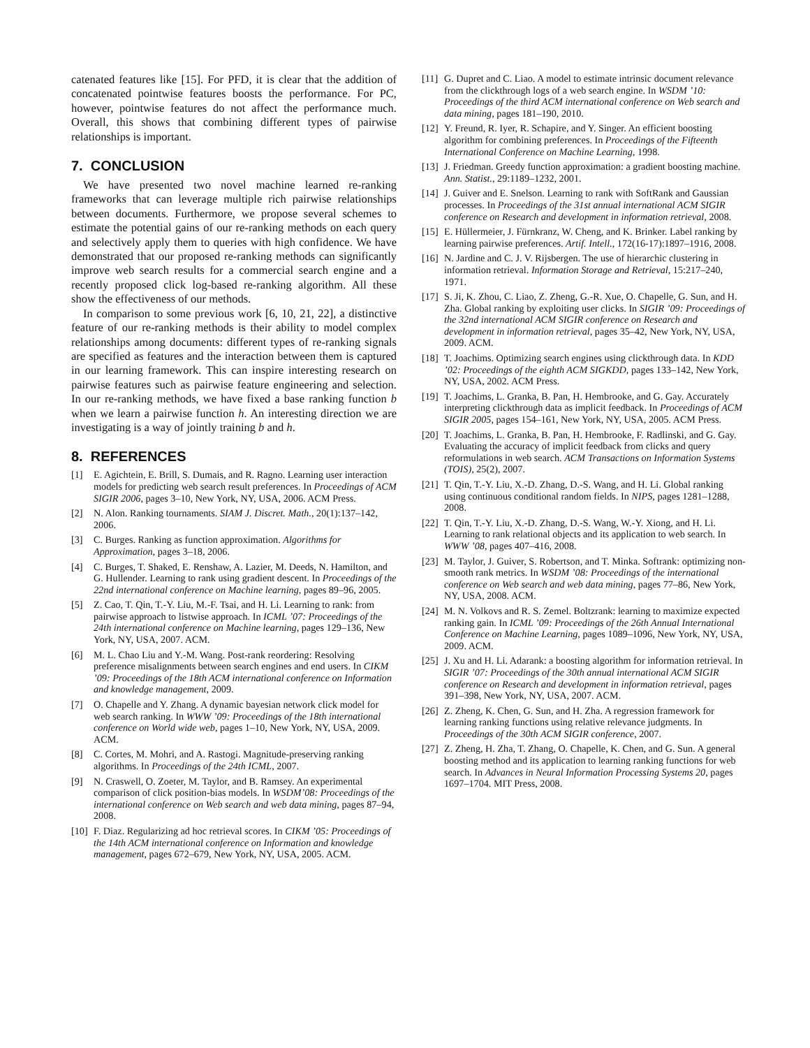catenated features like [15]. For PFD, it is clear that the addition of concatenated pointwise features boosts the performance. For PC, however, pointwise features do not affect the performance much. Overall, this shows that combining different types of pairwise relationships is important.
7. CONCLUSION
We have presented two novel machine learned re-ranking frameworks that can leverage multiple rich pairwise relationships between documents. Furthermore, we propose several schemes to estimate the potential gains of our re-ranking methods on each query and selectively apply them to queries with high confidence. We have demonstrated that our proposed re-ranking methods can significantly improve web search results for a commercial search engine and a recently proposed click log-based re-ranking algorithm. All these show the effectiveness of our methods.
In comparison to some previous work [6, 10, 21, 22], a distinctive feature of our re-ranking methods is their ability to model complex relationships among documents: different types of re-ranking signals are specified as features and the interaction between them is captured in our learning framework. This can inspire interesting research on pairwise features such as pairwise feature engineering and selection. In our re-ranking methods, we have fixed a base ranking function b when we learn a pairwise function h. An interesting direction we are investigating is a way of jointly training b and h.
8. REFERENCES
[1] E. Agichtein, E. Brill, S. Dumais, and R. Ragno. Learning user interaction models for predicting web search result preferences. In Proceedings of ACM SIGIR 2006, pages 3–10, New York, NY, USA, 2006. ACM Press.
[2] N. Alon. Ranking tournaments. SIAM J. Discret. Math., 20(1):137–142, 2006.
[3] C. Burges. Ranking as function approximation. Algorithms for Approximation, pages 3–18, 2006.
[4] C. Burges, T. Shaked, E. Renshaw, A. Lazier, M. Deeds, N. Hamilton, and G. Hullender. Learning to rank using gradient descent. In Proceedings of the 22nd international conference on Machine learning, pages 89–96, 2005.
[5] Z. Cao, T. Qin, T.-Y. Liu, M.-F. Tsai, and H. Li. Learning to rank: from pairwise approach to listwise approach. In ICML ’07: Proceedings of the 24th international conference on Machine learning, pages 129–136, New York, NY, USA, 2007. ACM.
[6] M. L. Chao Liu and Y.-M. Wang. Post-rank reordering: Resolving preference misalignments between search engines and end users. In CIKM ’09: Proceedings of the 18th ACM international conference on Information and knowledge management, 2009.
[7] O. Chapelle and Y. Zhang. A dynamic bayesian network click model for web search ranking. In WWW ’09: Proceedings of the 18th international conference on World wide web, pages 1–10, New York, NY, USA, 2009. ACM.
[8] C. Cortes, M. Mohri, and A. Rastogi. Magnitude-preserving ranking algorithms. In Proceedings of the 24th ICML, 2007.
[9] N. Craswell, O. Zoeter, M. Taylor, and B. Ramsey. An experimental comparison of click position-bias models. In WSDM’08: Proceedings of the international conference on Web search and web data mining, pages 87–94, 2008.
[10] F. Diaz. Regularizing ad hoc retrieval scores. In CIKM ’05: Proceedings of the 14th ACM international conference on Information and knowledge management, pages 672–679, New York, NY, USA, 2005. ACM.
[11] G. Dupret and C. Liao. A model to estimate intrinsic document relevance from the clickthrough logs of a web search engine. In WSDM ’10: Proceedings of the third ACM international conference on Web search and data mining, pages 181–190, 2010.
[12] Y. Freund, R. Iyer, R. Schapire, and Y. Singer. An efficient boosting algorithm for combining preferences. In Proceedings of the Fifteenth International Conference on Machine Learning, 1998.
[13] J. Friedman. Greedy function approximation: a gradient boosting machine. Ann. Statist., 29:1189–1232, 2001.
[14] J. Guiver and E. Snelson. Learning to rank with SoftRank and Gaussian processes. In Proceedings of the 31st annual international ACM SIGIR conference on Research and development in information retrieval, 2008.
[15] E. Hüllermeier, J. Fürnkranz, W. Cheng, and K. Brinker. Label ranking by learning pairwise preferences. Artif. Intell., 172(16-17):1897–1916, 2008.
[16] N. Jardine and C. J. V. Rijsbergen. The use of hierarchic clustering in information retrieval. Information Storage and Retrieval, 15:217–240, 1971.
[17] S. Ji, K. Zhou, C. Liao, Z. Zheng, G.-R. Xue, O. Chapelle, G. Sun, and H. Zha. Global ranking by exploiting user clicks. In SIGIR ’09: Proceedings of the 32nd international ACM SIGIR conference on Research and development in information retrieval, pages 35–42, New York, NY, USA, 2009. ACM.
[18] T. Joachims. Optimizing search engines using clickthrough data. In KDD ’02: Proceedings of the eighth ACM SIGKDD, pages 133–142, New York, NY, USA, 2002. ACM Press.
[19] T. Joachims, L. Granka, B. Pan, H. Hembrooke, and G. Gay. Accurately interpreting clickthrough data as implicit feedback. In Proceedings of ACM SIGIR 2005, pages 154–161, New York, NY, USA, 2005. ACM Press.
[20] T. Joachims, L. Granka, B. Pan, H. Hembrooke, F. Radlinski, and G. Gay. Evaluating the accuracy of implicit feedback from clicks and query reformulations in web search. ACM Transactions on Information Systems (TOIS), 25(2), 2007.
[21] T. Qin, T.-Y. Liu, X.-D. Zhang, D.-S. Wang, and H. Li. Global ranking using continuous conditional random fields. In NIPS, pages 1281–1288, 2008.
[22] T. Qin, T.-Y. Liu, X.-D. Zhang, D.-S. Wang, W.-Y. Xiong, and H. Li. Learning to rank relational objects and its application to web search. In WWW ’08, pages 407–416, 2008.
[23] M. Taylor, J. Guiver, S. Robertson, and T. Minka. Softrank: optimizing non-smooth rank metrics. In WSDM ’08: Proceedings of the international conference on Web search and web data mining, pages 77–86, New York, NY, USA, 2008. ACM.
[24] M. N. Volkovs and R. S. Zemel. Boltzrank: learning to maximize expected ranking gain. In ICML ’09: Proceedings of the 26th Annual International Conference on Machine Learning, pages 1089–1096, New York, NY, USA, 2009. ACM.
[25] J. Xu and H. Li. Adarank: a boosting algorithm for information retrieval. In SIGIR ’07: Proceedings of the 30th annual international ACM SIGIR conference on Research and development in information retrieval, pages 391–398, New York, NY, USA, 2007. ACM.
[26] Z. Zheng, K. Chen, G. Sun, and H. Zha. A regression framework for learning ranking functions using relative relevance judgments. In Proceedings of the 30th ACM SIGIR conference, 2007.
[27] Z. Zheng, H. Zha, T. Zhang, O. Chapelle, K. Chen, and G. Sun. A general boosting method and its application to learning ranking functions for web search. In Advances in Neural Information Processing Systems 20, pages 1697–1704. MIT Press, 2008.